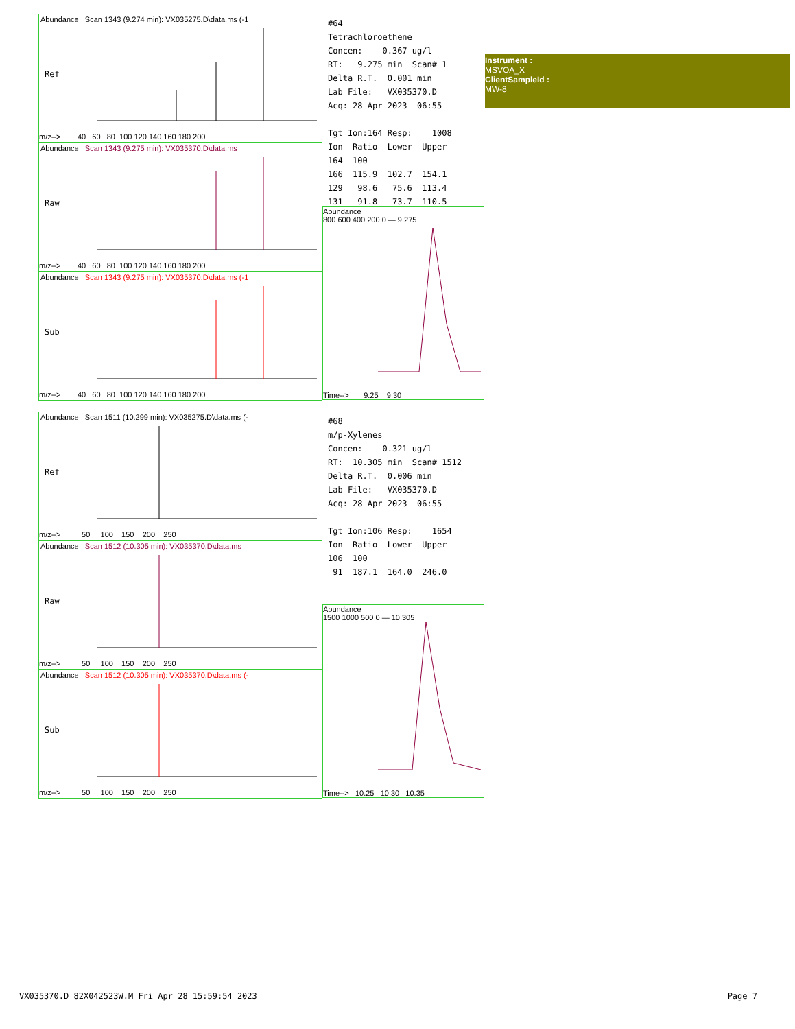Abundance Scan 1343 (9.274 min): VX035275.D\data.ms (-1
Ref
m/z--> 40 60 80 100 120 140 160 180 200
Abundance Scan 1343 (9.275 min): VX035370.D\data.ms
Raw
m/z--> 40 60 80 100 120 140 160 180 200
Abundance Scan 1343 (9.275 min): VX035370.D\data.ms (-1
Sub
m/z--> 40 60 80 100 120 140 160 180 200
#64 Tetrachloroethene Concen: 0.367 ug/l RT: 9.275 min Scan# 1 Delta R.T. 0.001 min Lab File: VX035370.D Acq: 28 Apr 2023 06:55 Tgt Ion:164 Resp: 1008 Ion Ratio Lower Upper 164 100 166 115.9 102.7 154.1 129 98.6 75.6 113.4 131 91.8 73.7 110.5
Abundance
800 600 400 200 0 — 9.275
Time--> 9.25 9.30
Instrument :
MSVOA_X
ClientSampleId :
MW-8
Abundance Scan 1511 (10.299 min): VX035275.D\data.ms (-
Ref
m/z--> 50 100 150 200 250
Abundance Scan 1512 (10.305 min): VX035370.D\data.ms
Raw
m/z--> 50 100 150 200 250
Abundance Scan 1512 (10.305 min): VX035370.D\data.ms (-
Sub
m/z--> 50 100 150 200 250
#68 m/p-Xylenes Concen: 0.321 ug/l RT: 10.305 min Scan# 1512 Delta R.T. 0.006 min Lab File: VX035370.D Acq: 28 Apr 2023 06:55 Tgt Ion:106 Resp: 1654 Ion Ratio Lower Upper 106 100 91 187.1 164.0 246.0
Abundance
1500 1000 500 0 — 10.305
Time--> 10.25 10.30 10.35
VX035370.D 82X042523W.M Fri Apr 28 15:59:54 2023 Page 7